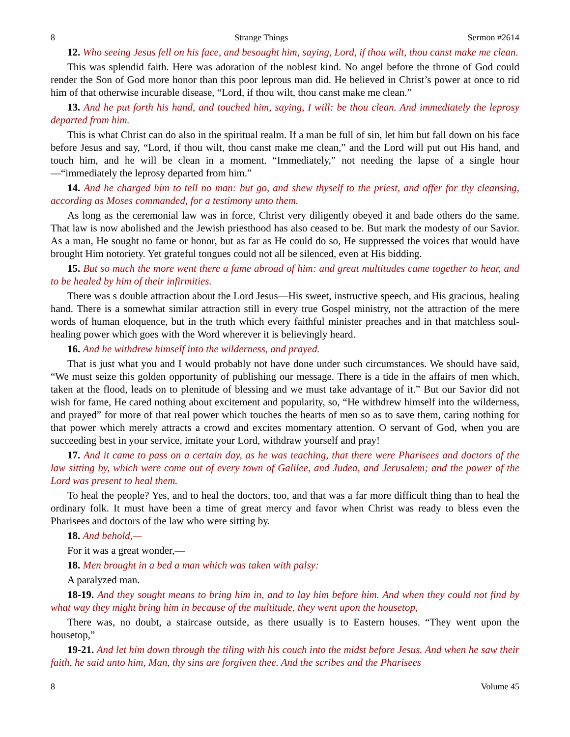8 Strange Things Sermon #2614
12. Who seeing Jesus fell on his face, and besought him, saying, Lord, if thou wilt, thou canst make me clean.
This was splendid faith. Here was adoration of the noblest kind. No angel before the throne of God could render the Son of God more honor than this poor leprous man did. He believed in Christ’s power at once to rid him of that otherwise incurable disease, “Lord, if thou wilt, thou canst make me clean.”
13. And he put forth his hand, and touched him, saying, I will: be thou clean. And immediately the leprosy departed from him.
This is what Christ can do also in the spiritual realm. If a man be full of sin, let him but fall down on his face before Jesus and say, “Lord, if thou wilt, thou canst make me clean,” and the Lord will put out His hand, and touch him, and he will be clean in a moment. “Immediately,” not needing the lapse of a single hour—“immediately the leprosy departed from him.”
14. And he charged him to tell no man: but go, and shew thyself to the priest, and offer for thy cleansing, according as Moses commanded, for a testimony unto them.
As long as the ceremonial law was in force, Christ very diligently obeyed it and bade others do the same. That law is now abolished and the Jewish priesthood has also ceased to be. But mark the modesty of our Savior. As a man, He sought no fame or honor, but as far as He could do so, He suppressed the voices that would have brought Him notoriety. Yet grateful tongues could not all be silenced, even at His bidding.
15. But so much the more went there a fame abroad of him: and great multitudes came together to hear, and to be healed by him of their infirmities.
There was s double attraction about the Lord Jesus—His sweet, instructive speech, and His gracious, healing hand. There is a somewhat similar attraction still in every true Gospel ministry, not the attraction of the mere words of human eloquence, but in the truth which every faithful minister preaches and in that matchless soul-healing power which goes with the Word wherever it is believingly heard.
16. And he withdrew himself into the wilderness, and prayed.
That is just what you and I would probably not have done under such circumstances. We should have said, “We must seize this golden opportunity of publishing our message. There is a tide in the affairs of men which, taken at the flood, leads on to plenitude of blessing and we must take advantage of it.” But our Savior did not wish for fame, He cared nothing about excitement and popularity, so, “He withdrew himself into the wilderness, and prayed” for more of that real power which touches the hearts of men so as to save them, caring nothing for that power which merely attracts a crowd and excites momentary attention. O servant of God, when you are succeeding best in your service, imitate your Lord, withdraw yourself and pray!
17. And it came to pass on a certain day, as he was teaching, that there were Pharisees and doctors of the law sitting by, which were come out of every town of Galilee, and Judea, and Jerusalem; and the power of the Lord was present to heal them.
To heal the people? Yes, and to heal the doctors, too, and that was a far more difficult thing than to heal the ordinary folk. It must have been a time of great mercy and favor when Christ was ready to bless even the Pharisees and doctors of the law who were sitting by.
18. And behold,—
For it was a great wonder,—
18. Men brought in a bed a man which was taken with palsy:
A paralyzed man.
18-19. And they sought means to bring him in, and to lay him before him. And when they could not find by what way they might bring him in because of the multitude, they went upon the housetop,
There was, no doubt, a staircase outside, as there usually is to Eastern houses. “They went upon the housetop,”
19-21. And let him down through the tiling with his couch into the midst before Jesus. And when he saw their faith, he said unto him, Man, thy sins are forgiven thee. And the scribes and the Pharisees
8 Volume 45